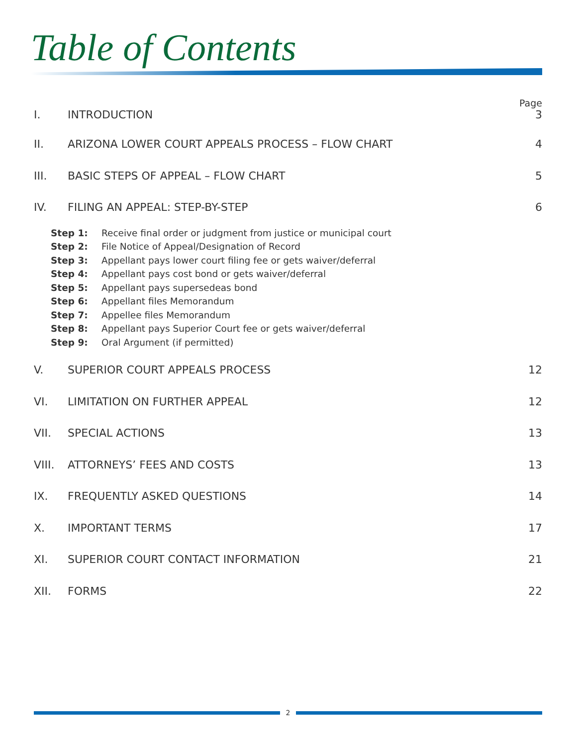Table of Contents
Page
I. INTRODUCTION 3
II. ARIZONA LOWER COURT APPEALS PROCESS – FLOW CHART 4
III. BASIC STEPS OF APPEAL – FLOW CHART 5
IV. FILING AN APPEAL: STEP-BY-STEP 6
Step 1: Receive final order or judgment from justice or municipal court
Step 2: File Notice of Appeal/Designation of Record
Step 3: Appellant pays lower court filing fee or gets waiver/deferral
Step 4: Appellant pays cost bond or gets waiver/deferral
Step 5: Appellant pays supersedeas bond
Step 6: Appellant files Memorandum
Step 7: Appellee files Memorandum
Step 8: Appellant pays Superior Court fee or gets waiver/deferral
Step 9: Oral Argument (if permitted)
V. SUPERIOR COURT APPEALS PROCESS 12
VI. LIMITATION ON FURTHER APPEAL 12
VII. SPECIAL ACTIONS 13
VIII. ATTORNEYS’ FEES AND COSTS 13
IX. FREQUENTLY ASKED QUESTIONS 14
X. IMPORTANT TERMS 17
XI. SUPERIOR COURT CONTACT INFORMATION 21
XII. FORMS 22
2